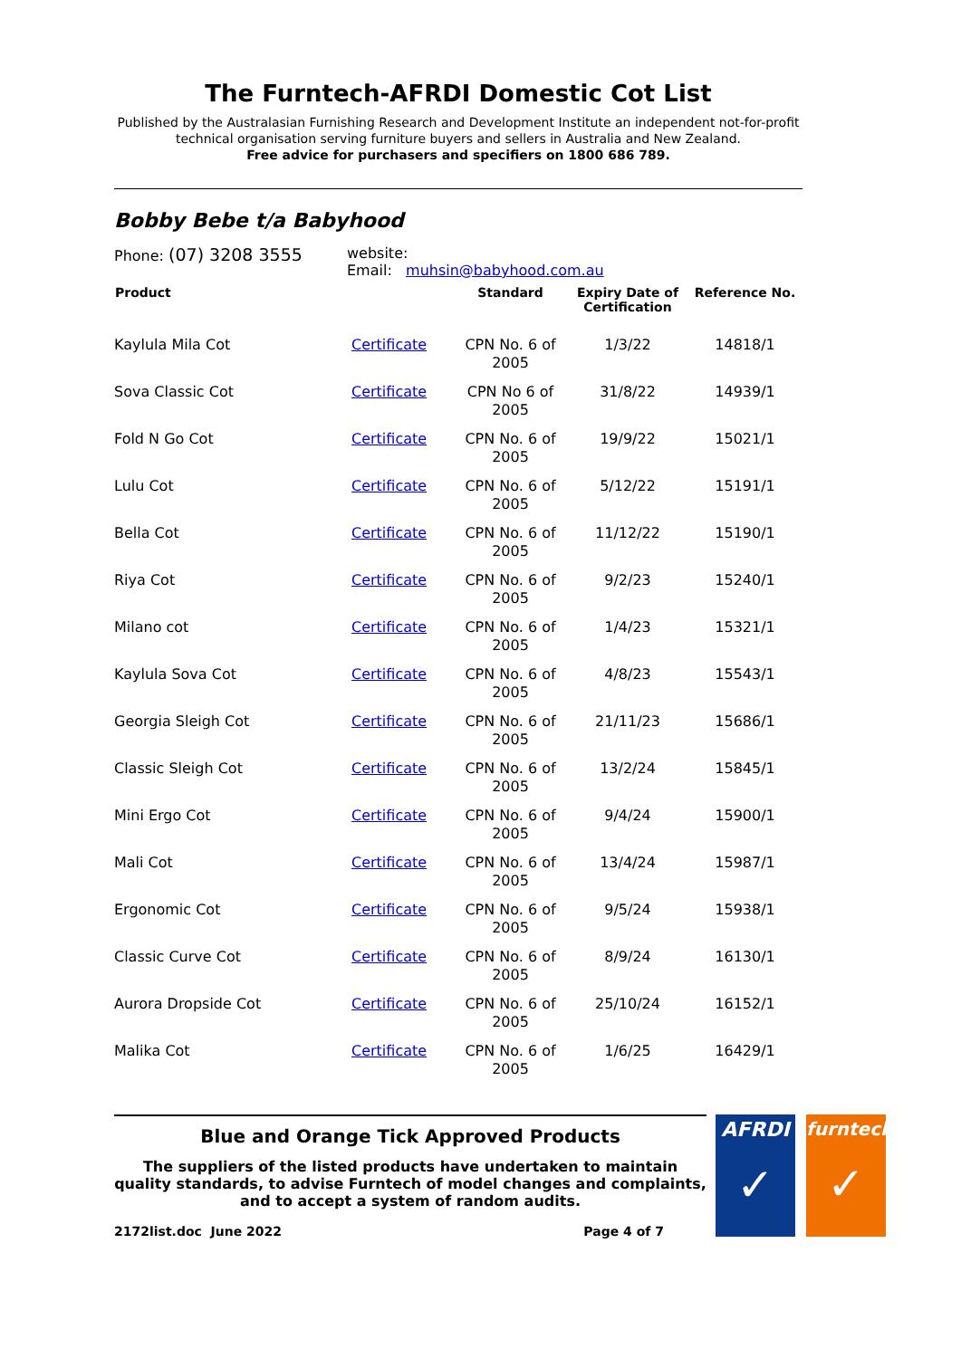The Furntech-AFRDI Domestic Cot List
Published by the Australasian Furnishing Research and Development Institute an independent not-for-profit technical organisation serving furniture buyers and sellers in Australia and New Zealand.
Free advice for purchasers and specifiers on 1800 686 789.
Bobby Bebe t/a Babyhood
Phone: (07) 3208 3555
website:
Email: muhsin@babyhood.com.au
| Product | | Standard | Expiry Date of Certification | Reference No. |
| --- | --- | --- | --- | --- |
| Kaylula Mila Cot | Certificate | CPN No. 6 of 2005 | 1/3/22 | 14818/1 |
| Sova Classic Cot | Certificate | CPN No 6 of 2005 | 31/8/22 | 14939/1 |
| Fold N Go Cot | Certificate | CPN No. 6 of 2005 | 19/9/22 | 15021/1 |
| Lulu Cot | Certificate | CPN No. 6 of 2005 | 5/12/22 | 15191/1 |
| Bella Cot | Certificate | CPN No. 6 of 2005 | 11/12/22 | 15190/1 |
| Riya Cot | Certificate | CPN No. 6 of 2005 | 9/2/23 | 15240/1 |
| Milano cot | Certificate | CPN No. 6 of 2005 | 1/4/23 | 15321/1 |
| Kaylula Sova Cot | Certificate | CPN No. 6 of 2005 | 4/8/23 | 15543/1 |
| Georgia Sleigh Cot | Certificate | CPN No. 6 of 2005 | 21/11/23 | 15686/1 |
| Classic Sleigh Cot | Certificate | CPN No. 6 of 2005 | 13/2/24 | 15845/1 |
| Mini Ergo Cot | Certificate | CPN No. 6 of 2005 | 9/4/24 | 15900/1 |
| Mali Cot | Certificate | CPN No. 6 of 2005 | 13/4/24 | 15987/1 |
| Ergonomic Cot | Certificate | CPN No. 6 of 2005 | 9/5/24 | 15938/1 |
| Classic Curve Cot | Certificate | CPN No. 6 of 2005 | 8/9/24 | 16130/1 |
| Aurora Dropside Cot | Certificate | CPN No. 6 of 2005 | 25/10/24 | 16152/1 |
| Malika Cot | Certificate | CPN No. 6 of 2005 | 1/6/25 | 16429/1 |
Blue and Orange Tick Approved Products
The suppliers of the listed products have undertaken to maintain quality standards, to advise Furntech of model changes and complaints, and to accept a system of random audits.
2172list.doc June 2022 Page 4 of 7
AFRDI
✓
furntech
✓